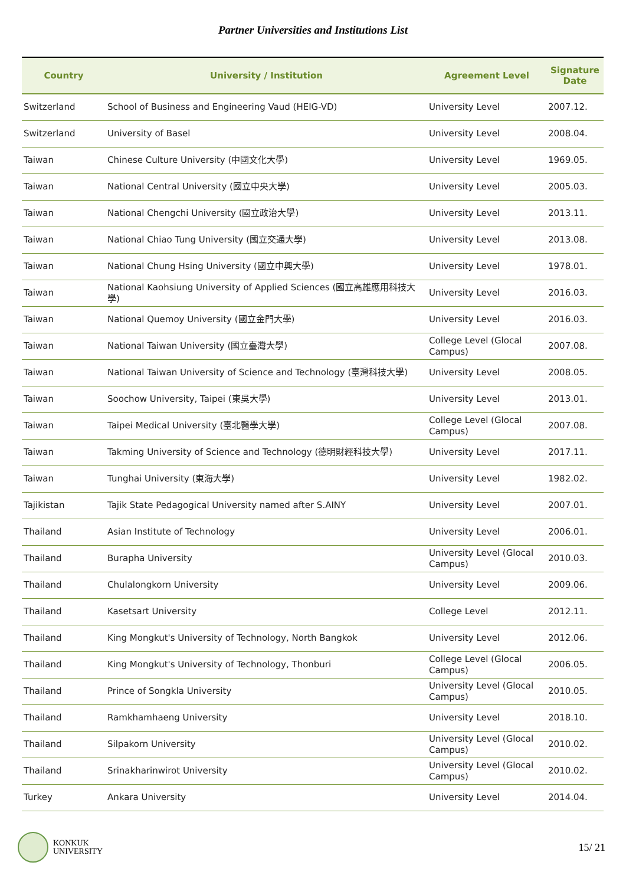Partner Universities and Institutions List
| Country | University / Institution | Agreement Level | Signature Date |
| --- | --- | --- | --- |
| Switzerland | School of Business and Engineering Vaud (HEIG-VD) | University Level | 2007.12. |
| Switzerland | University of Basel | University Level | 2008.04. |
| Taiwan | Chinese Culture University (中國文化大學) | University Level | 1969.05. |
| Taiwan | National Central University (國立中央大學) | University Level | 2005.03. |
| Taiwan | National Chengchi University (國立政治大學) | University Level | 2013.11. |
| Taiwan | National Chiao Tung University (國立交通大學) | University Level | 2013.08. |
| Taiwan | National Chung Hsing University (國立中興大學) | University Level | 1978.01. |
| Taiwan | National Kaohsiung University of Applied Sciences (國立高雄應用科技大學) | University Level | 2016.03. |
| Taiwan | National Quemoy University (國立金門大學) | University Level | 2016.03. |
| Taiwan | National Taiwan University (國立臺灣大學) | College Level (Glocal Campus) | 2007.08. |
| Taiwan | National Taiwan University of Science and Technology (臺灣科技大學) | University Level | 2008.05. |
| Taiwan | Soochow University, Taipei (東吳大學) | University Level | 2013.01. |
| Taiwan | Taipei Medical University (臺北醫學大學) | College Level (Glocal Campus) | 2007.08. |
| Taiwan | Takming University of Science and Technology (德明財經科技大學) | University Level | 2017.11. |
| Taiwan | Tunghai University (東海大學) | University Level | 1982.02. |
| Tajikistan | Tajik State Pedagogical University named after S.AINY | University Level | 2007.01. |
| Thailand | Asian Institute of Technology | University Level | 2006.01. |
| Thailand | Burapha University | University Level (Glocal Campus) | 2010.03. |
| Thailand | Chulalongkorn University | University Level | 2009.06. |
| Thailand | Kasetsart University | College Level | 2012.11. |
| Thailand | King Mongkut's University of Technology, North Bangkok | University Level | 2012.06. |
| Thailand | King Mongkut's University of Technology, Thonburi | College Level (Glocal Campus) | 2006.05. |
| Thailand | Prince of Songkla University | University Level (Glocal Campus) | 2010.05. |
| Thailand | Ramkhamhaeng University | University Level | 2018.10. |
| Thailand | Silpakorn University | University Level (Glocal Campus) | 2010.02. |
| Thailand | Srinakharinwirot University | University Level (Glocal Campus) | 2010.02. |
| Turkey | Ankara University | University Level | 2014.04. |
KONKUK
UNIVERSITY
15/ 21